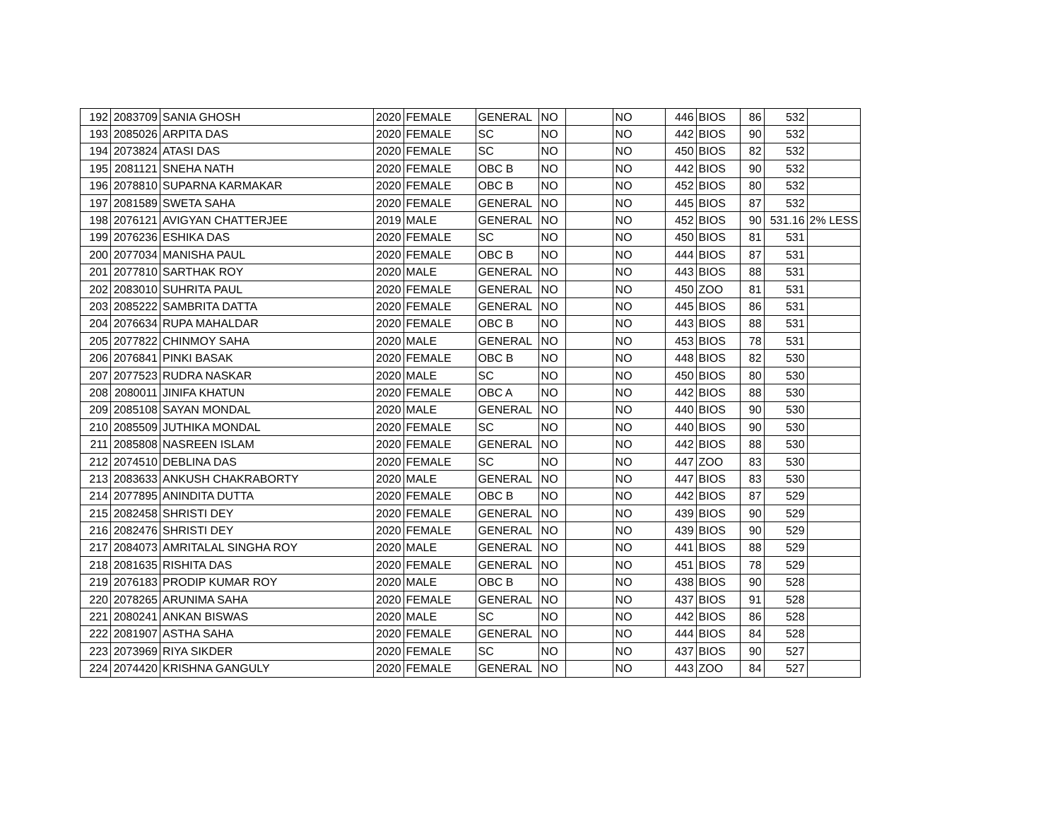| 192 | 2083709 | SANIA GHOSH | 2020 | FEMALE | GENERAL | NO | | NO | 446 | BIOS | 86 | 532 | |
| 193 | 2085026 | ARPITA DAS | 2020 | FEMALE | SC | NO | | NO | 442 | BIOS | 90 | 532 | |
| 194 | 2073824 | ATASI DAS | 2020 | FEMALE | SC | NO | | NO | 450 | BIOS | 82 | 532 | |
| 195 | 2081121 | SNEHA NATH | 2020 | FEMALE | OBC B | NO | | NO | 442 | BIOS | 90 | 532 | |
| 196 | 2078810 | SUPARNA KARMAKAR | 2020 | FEMALE | OBC B | NO | | NO | 452 | BIOS | 80 | 532 | |
| 197 | 2081589 | SWETA SAHA | 2020 | FEMALE | GENERAL | NO | | NO | 445 | BIOS | 87 | 532 | |
| 198 | 2076121 | AVIGYAN CHATTERJEE | 2019 | MALE | GENERAL | NO | | NO | 452 | BIOS | 90 | 531.16 | 2% LESS |
| 199 | 2076236 | ESHIKA DAS | 2020 | FEMALE | SC | NO | | NO | 450 | BIOS | 81 | 531 | |
| 200 | 2077034 | MANISHA PAUL | 2020 | FEMALE | OBC B | NO | | NO | 444 | BIOS | 87 | 531 | |
| 201 | 2077810 | SARTHAK ROY | 2020 | MALE | GENERAL | NO | | NO | 443 | BIOS | 88 | 531 | |
| 202 | 2083010 | SUHRITA PAUL | 2020 | FEMALE | GENERAL | NO | | NO | 450 | ZOO | 81 | 531 | |
| 203 | 2085222 | SAMBRITA DATTA | 2020 | FEMALE | GENERAL | NO | | NO | 445 | BIOS | 86 | 531 | |
| 204 | 2076634 | RUPA MAHALDAR | 2020 | FEMALE | OBC B | NO | | NO | 443 | BIOS | 88 | 531 | |
| 205 | 2077822 | CHINMOY SAHA | 2020 | MALE | GENERAL | NO | | NO | 453 | BIOS | 78 | 531 | |
| 206 | 2076841 | PINKI BASAK | 2020 | FEMALE | OBC B | NO | | NO | 448 | BIOS | 82 | 530 | |
| 207 | 2077523 | RUDRA NASKAR | 2020 | MALE | SC | NO | | NO | 450 | BIOS | 80 | 530 | |
| 208 | 2080011 | JINIFA KHATUN | 2020 | FEMALE | OBC A | NO | | NO | 442 | BIOS | 88 | 530 | |
| 209 | 2085108 | SAYAN MONDAL | 2020 | MALE | GENERAL | NO | | NO | 440 | BIOS | 90 | 530 | |
| 210 | 2085509 | JUTHIKA MONDAL | 2020 | FEMALE | SC | NO | | NO | 440 | BIOS | 90 | 530 | |
| 211 | 2085808 | NASREEN ISLAM | 2020 | FEMALE | GENERAL | NO | | NO | 442 | BIOS | 88 | 530 | |
| 212 | 2074510 | DEBLINA DAS | 2020 | FEMALE | SC | NO | | NO | 447 | ZOO | 83 | 530 | |
| 213 | 2083633 | ANKUSH CHAKRABORTY | 2020 | MALE | GENERAL | NO | | NO | 447 | BIOS | 83 | 530 | |
| 214 | 2077895 | ANINDITA DUTTA | 2020 | FEMALE | OBC B | NO | | NO | 442 | BIOS | 87 | 529 | |
| 215 | 2082458 | SHRISTI DEY | 2020 | FEMALE | GENERAL | NO | | NO | 439 | BIOS | 90 | 529 | |
| 216 | 2082476 | SHRISTI DEY | 2020 | FEMALE | GENERAL | NO | | NO | 439 | BIOS | 90 | 529 | |
| 217 | 2084073 | AMRITALAL SINGHA ROY | 2020 | MALE | GENERAL | NO | | NO | 441 | BIOS | 88 | 529 | |
| 218 | 2081635 | RISHITA DAS | 2020 | FEMALE | GENERAL | NO | | NO | 451 | BIOS | 78 | 529 | |
| 219 | 2076183 | PRODIP KUMAR ROY | 2020 | MALE | OBC B | NO | | NO | 438 | BIOS | 90 | 528 | |
| 220 | 2078265 | ARUNIMA SAHA | 2020 | FEMALE | GENERAL | NO | | NO | 437 | BIOS | 91 | 528 | |
| 221 | 2080241 | ANKAN BISWAS | 2020 | MALE | SC | NO | | NO | 442 | BIOS | 86 | 528 | |
| 222 | 2081907 | ASTHA SAHA | 2020 | FEMALE | GENERAL | NO | | NO | 444 | BIOS | 84 | 528 | |
| 223 | 2073969 | RIYA SIKDER | 2020 | FEMALE | SC | NO | | NO | 437 | BIOS | 90 | 527 | |
| 224 | 2074420 | KRISHNA GANGULY | 2020 | FEMALE | GENERAL | NO | | NO | 443 | ZOO | 84 | 527 | |